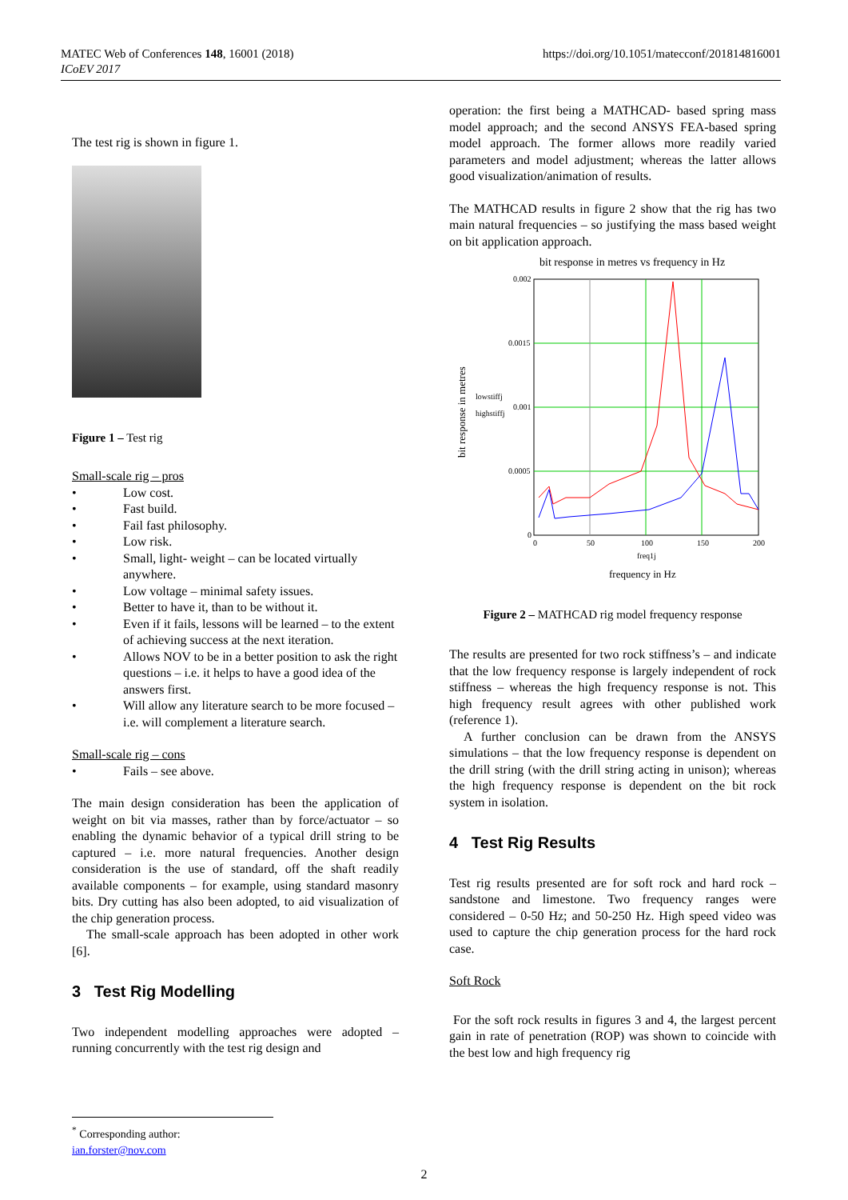https://doi.org/10.1051/matecconf/201814816001 MATEC Web of Conferences 148, 16001 (2018)
ICoEV 2017
The test rig is shown in figure 1.
Figure 1 – Test rig
Small-scale rig – pros
• Low cost.
• Fast build.
• Fail fast philosophy.
• Low risk.
• Small, light- weight – can be located virtually anywhere.
• Low voltage – minimal safety issues.
• Better to have it, than to be without it.
• Even if it fails, lessons will be learned – to the extent of achieving success at the next iteration.
• Allows NOV to be in a better position to ask the right questions – i.e. it helps to have a good idea of the answers first.
• Will allow any literature search to be more focused – i.e. will complement a literature search.
Small-scale rig – cons
• Fails – see above.
The main design consideration has been the application of weight on bit via masses, rather than by force/actuator – so enabling the dynamic behavior of a typical drill string to be captured – i.e. more natural frequencies. Another design consideration is the use of standard, off the shaft readily available components – for example, using standard masonry bits. Dry cutting has also been adopted, to aid visualization of the chip generation process.
The small-scale approach has been adopted in other work [6].
3 Test Rig Modelling
Two independent modelling approaches were adopted – running concurrently with the test rig design and
operation: the first being a MATHCAD- based spring mass model approach; and the second ANSYS FEA-based spring model approach. The former allows more readily varied parameters and model adjustment; whereas the latter allows good visualization/animation of results.
The MATHCAD results in figure 2 show that the rig has two main natural frequencies – so justifying the mass based weight on bit application approach.
bit response in metres vs frequency in Hz
0.002
0.0015
0.001
0.0005
0
0
50
100
150
200
freq1j
lowstiffj
highstiffj
bit response in metres
frequency in Hz
Figure 2 – MATHCAD rig model frequency response
The results are presented for two rock stiffness’s – and indicate that the low frequency response is largely independent of rock stiffness – whereas the high frequency response is not. This high frequency result agrees with other published work (reference 1).
A further conclusion can be drawn from the ANSYS simulations – that the low frequency response is dependent on the drill string (with the drill string acting in unison); whereas the high frequency response is dependent on the bit rock system in isolation.
4 Test Rig Results
Test rig results presented are for soft rock and hard rock – sandstone and limestone. Two frequency ranges were considered – 0-50 Hz; and 50-250 Hz. High speed video was used to capture the chip generation process for the hard rock case.
Soft Rock
For the soft rock results in figures 3 and 4, the largest percent gain in rate of penetration (ROP) was shown to coincide with the best low and high frequency rig
<sup>*</sup> Corresponding author: ian.forster@nov.com
2